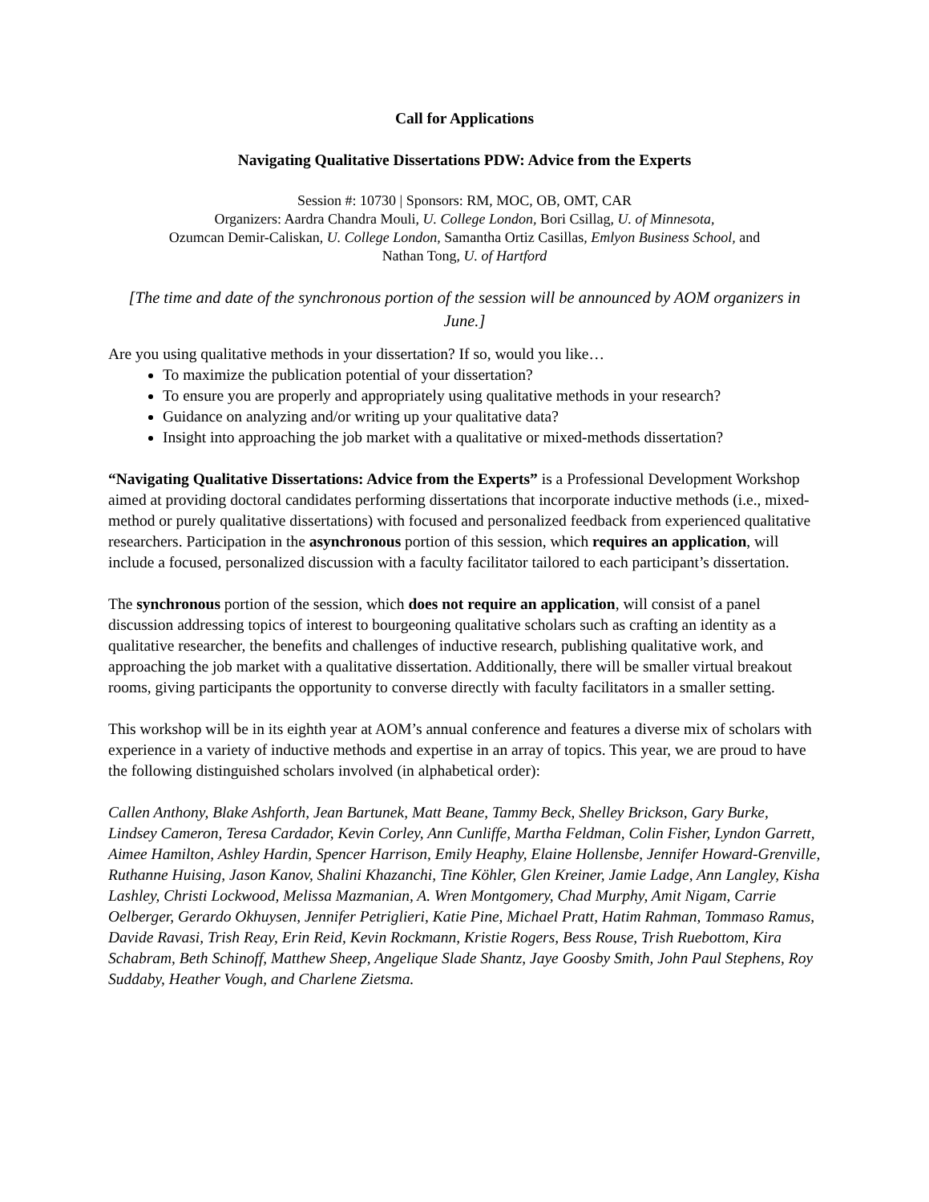Call for Applications
Navigating Qualitative Dissertations PDW: Advice from the Experts
Session #: 10730 | Sponsors: RM, MOC, OB, OMT, CAR
Organizers: Aardra Chandra Mouli, U. College London, Bori Csillag, U. of Minnesota,
Ozumcan Demir-Caliskan, U. College London, Samantha Ortiz Casillas, Emlyon Business School, and
Nathan Tong, U. of Hartford
[The time and date of the synchronous portion of the session will be announced by AOM organizers in June.]
Are you using qualitative methods in your dissertation? If so, would you like…
To maximize the publication potential of your dissertation?
To ensure you are properly and appropriately using qualitative methods in your research?
Guidance on analyzing and/or writing up your qualitative data?
Insight into approaching the job market with a qualitative or mixed-methods dissertation?
“Navigating Qualitative Dissertations: Advice from the Experts” is a Professional Development Workshop aimed at providing doctoral candidates performing dissertations that incorporate inductive methods (i.e., mixed-method or purely qualitative dissertations) with focused and personalized feedback from experienced qualitative researchers. Participation in the asynchronous portion of this session, which requires an application, will include a focused, personalized discussion with a faculty facilitator tailored to each participant’s dissertation.
The synchronous portion of the session, which does not require an application, will consist of a panel discussion addressing topics of interest to bourgeoning qualitative scholars such as crafting an identity as a qualitative researcher, the benefits and challenges of inductive research, publishing qualitative work, and approaching the job market with a qualitative dissertation. Additionally, there will be smaller virtual breakout rooms, giving participants the opportunity to converse directly with faculty facilitators in a smaller setting.
This workshop will be in its eighth year at AOM’s annual conference and features a diverse mix of scholars with experience in a variety of inductive methods and expertise in an array of topics. This year, we are proud to have the following distinguished scholars involved (in alphabetical order):
Callen Anthony, Blake Ashforth, Jean Bartunek, Matt Beane, Tammy Beck, Shelley Brickson, Gary Burke, Lindsey Cameron, Teresa Cardador, Kevin Corley, Ann Cunliffe, Martha Feldman, Colin Fisher, Lyndon Garrett, Aimee Hamilton, Ashley Hardin, Spencer Harrison, Emily Heaphy, Elaine Hollensbe, Jennifer Howard-Grenville, Ruthanne Huising, Jason Kanov, Shalini Khazanchi, Tine Köhler, Glen Kreiner, Jamie Ladge, Ann Langley, Kisha Lashley, Christi Lockwood, Melissa Mazmanian, A. Wren Montgomery, Chad Murphy, Amit Nigam, Carrie Oelberger, Gerardo Okhuysen, Jennifer Petriglieri, Katie Pine, Michael Pratt, Hatim Rahman, Tommaso Ramus, Davide Ravasi, Trish Reay, Erin Reid, Kevin Rockmann, Kristie Rogers, Bess Rouse, Trish Ruebottom, Kira Schabram, Beth Schinoff, Matthew Sheep, Angelique Slade Shantz, Jaye Goosby Smith, John Paul Stephens, Roy Suddaby, Heather Vough, and Charlene Zietsma.